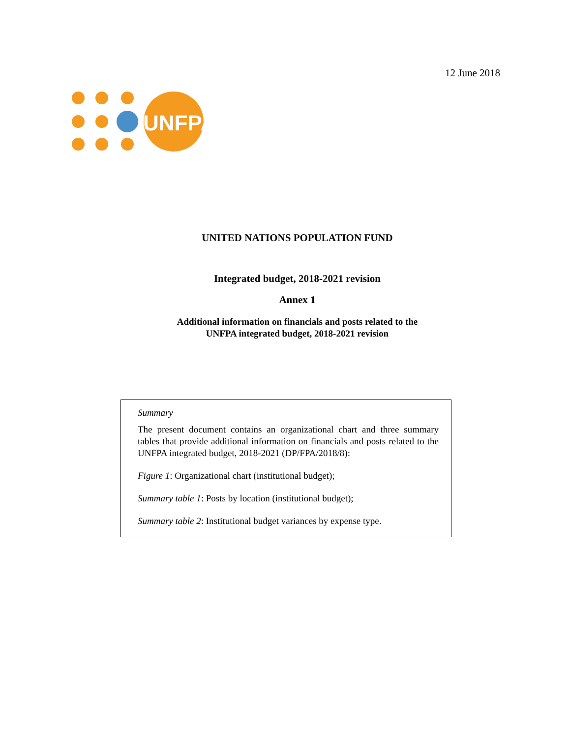12 June 2018
UNFPA
UNITED NATIONS POPULATION FUND
Integrated budget, 2018-2021 revision
Annex 1
Additional information on financials and posts related to the
UNFPA integrated budget, 2018-2021 revision
Summary
The present document contains an organizational chart and three summary tables that provide additional information on financials and posts related to the UNFPA integrated budget, 2018-2021 (DP/FPA/2018/8):
Figure 1: Organizational chart (institutional budget);
Summary table 1: Posts by location (institutional budget);
Summary table 2: Institutional budget variances by expense type.